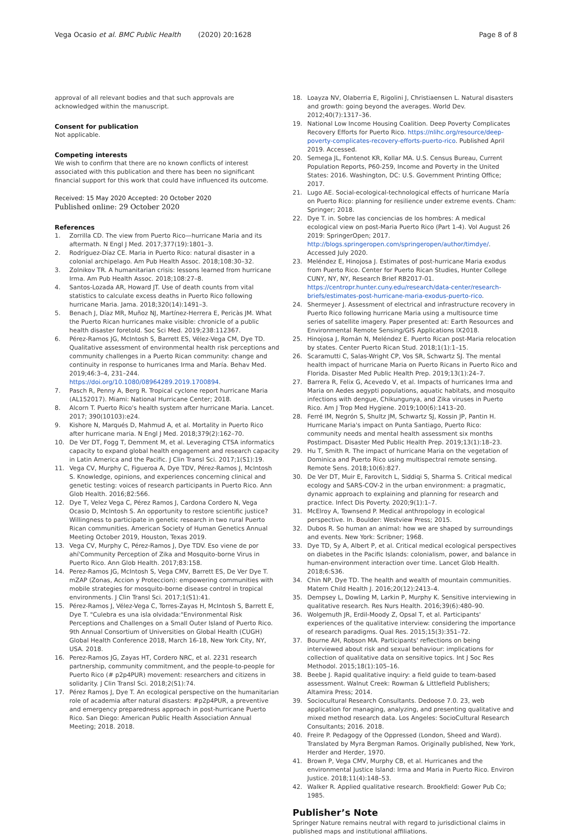Vega Ocasio et al. BMC Public Health (2020) 20:1628 Page 8 of 8
approval of all relevant bodies and that such approvals are acknowledged within the manuscript.
Consent for publication
Not applicable.
Competing interests
We wish to confirm that there are no known conflicts of interest associated with this publication and there has been no significant financial support for this work that could have influenced its outcome.
Received: 15 May 2020 Accepted: 20 October 2020
Published online: 29 October 2020
References
1. Zorrilla CD. The view from Puerto Rico—hurricane Maria and its aftermath. N Engl J Med. 2017;377(19):1801–3.
2. Rodríguez-Díaz CE. Maria in Puerto Rico: natural disaster in a colonial archipelago. Am Pub Health Assoc. 2018;108:30–32.
3. Zolnikov TR. A humanitarian crisis: lessons learned from hurricane Irma. Am Pub Health Assoc. 2018;108:27–8.
4. Santos-Lozada AR, Howard JT. Use of death counts from vital statistics to calculate excess deaths in Puerto Rico following hurricane Maria. Jama. 2018;320(14):1491–3.
5. Benach J, Díaz MR, Muñoz NJ, Martínez-Herrera E, Pericàs JM. What the Puerto Rican hurricanes make visible: chronicle of a public health disaster foretold. Soc Sci Med. 2019;238:112367.
6. Pérez-Ramos JG, McIntosh S, Barrett ES, Vélez-Vega CM, Dye TD. Qualitative assessment of environmental health risk perceptions and community challenges in a Puerto Rican community: change and continuity in response to hurricanes Irma and María. Behav Med. 2019;46:3–4, 231–244. https://doi.org/10.1080/08964289.2019.1700894.
7. Pasch R, Penny A, Berg R. Tropical cyclone report hurricane Maria (AL152017). Miami: National Hurricane Center; 2018.
8. Alcorn T. Puerto Rico's health system after hurricane Maria. Lancet. 2017; 390(10103):e24.
9. Kishore N, Marqués D, Mahmud A, et al. Mortality in Puerto Rico after hurricane maria. N Engl J Med. 2018;379(2):162–70.
10. De Ver DT, Fogg T, Demment M, et al. Leveraging CTSA informatics capacity to expand global health engagement and research capacity in Latin America and the Pacific. J Clin Transl Sci. 2017;1(S1):19.
11. Vega CV, Murphy C, Figueroa A, Dye TDV, Pérez-Ramos J, McIntosh S. Knowledge, opinions, and experiences concerning clinical and genetic testing: voices of research participants in Puerto Rico. Ann Glob Health. 2016;82:566.
12. Dye T, Velez Vega C, Pérez Ramos J, Cardona Cordero N, Vega Ocasio D, McIntosh S. An opportunity to restore scientific justice? Willingness to participate in genetic research in two rural Puerto Rican communities. American Society of Human Genetics Annual Meeting October 2019, Houston, Texas 2019.
13. Vega CV, Murphy C, Pérez-Ramos J, Dye TDV. Eso viene de por ahí'Community Perception of Zika and Mosquito-borne Virus in Puerto Rico. Ann Glob Health. 2017;83:158.
14. Perez-Ramos JG, McIntosh S, Vega CMV, Barrett ES, De Ver Dye T. mZAP (Zonas, Accion y Proteccion): empowering communities with mobile strategies for mosquito-borne disease control in tropical environments. J Clin Transl Sci. 2017;1(S1):41.
15. Pérez-Ramos J, Vélez-Vega C, Torres-Zayas H, McIntosh S, Barrett E, Dye T. "Culebra es una isla olvidada:"Environmental Risk Perceptions and Challenges on a Small Outer Island of Puerto Rico. 9th Annual Consortium of Universities on Global Health (CUGH) Global Health Conference 2018, March 16-18, New York City, NY, USA. 2018.
16. Perez-Ramos JG, Zayas HT, Cordero NRC, et al. 2231 research partnership, community commitment, and the people-to-people for Puerto Rico (# p2p4PUR) movement: researchers and citizens in solidarity. J Clin Transl Sci. 2018;2(S1):74.
17. Pérez Ramos J, Dye T. An ecological perspective on the humanitarian role of academia after natural disasters: #p2p4PUR, a preventive and emergency preparedness approach in post-hurricane Puerto Rico. San Diego: American Public Health Association Annual Meeting; 2018. 2018.
18. Loayza NV, Olaberria E, Rigolini J, Christiaensen L. Natural disasters and growth: going beyond the averages. World Dev. 2012;40(7):1317–36.
19. National Low Income Housing Coalition. Deep Poverty Complicates Recovery Efforts for Puerto Rico. https://nlihc.org/resource/deep-poverty-complicates-recovery-efforts-puerto-rico. Published April 2019. Accessed.
20. Semega JL, Fontenot KR, Kollar MA. U.S. Census Bureau, Current Population Reports, P60-259, Income and Poverty in the United States: 2016. Washington, DC: U.S. Government Printing Office; 2017.
21. Lugo AE. Social-ecological-technological effects of hurricane María on Puerto Rico: planning for resilience under extreme events. Cham: Springer; 2018.
22. Dye T. in. Sobre las conciencias de los hombres: A medical ecological view on post-Maria Puerto Rico (Part 1-4). Vol August 26 2019: SpringerOpen; 2017. http://blogs.springeropen.com/springeropen/author/timdye/. Accessed July 2020.
23. Meléndez E, Hinojosa J. Estimates of post-hurricane Maria exodus from Puerto Rico. Center for Puerto Rican Studies, Hunter College CUNY, NY, NY, Research Brief RB2017-01. https://centropr.hunter.cuny.edu/research/data-center/research-briefs/estimates-post-hurricane-maria-exodus-puerto-rico.
24. Shermeyer J. Assessment of electrical and infrastructure recovery in Puerto Rico following hurricane Maria using a multisource time series of satellite imagery. Paper presented at: Earth Resources and Environmental Remote Sensing/GIS Applications IX2018.
25. Hinojosa J, Román N, Meléndez E. Puerto Rican post-Maria relocation by states. Center Puerto Rican Stud. 2018;1(1):1–15.
26. Scaramutti C, Salas-Wright CP, Vos SR, Schwartz SJ. The mental health impact of hurricane Maria on Puerto Ricans in Puerto Rico and Florida. Disaster Med Public Health Prep. 2019;13(1):24–7.
27. Barrera R, Felix G, Acevedo V, et al. Impacts of hurricanes Irma and Maria on Aedes aegypti populations, aquatic habitats, and mosquito infections with dengue, Chikungunya, and Zika viruses in Puerto Rico. Am J Trop Med Hygiene. 2019;100(6):1413–20.
28. Ferré IM, Negrón S, Shultz JM, Schwartz SJ, Kossin JP, Pantin H. Hurricane Maria's impact on Punta Santiago, Puerto Rico: community needs and mental health assessment six months Postimpact. Disaster Med Public Health Prep. 2019;13(1):18–23.
29. Hu T, Smith R. The impact of hurricane Maria on the vegetation of Dominica and Puerto Rico using multispectral remote sensing. Remote Sens. 2018;10(6):827.
30. De Ver DT, Muir E, Farovitch L, Siddiqi S, Sharma S. Critical medical ecology and SARS-COV-2 in the urban environment: a pragmatic, dynamic approach to explaining and planning for research and practice. Infect Dis Poverty. 2020;9(1):1–7.
31. McElroy A, Townsend P. Medical anthropology in ecological perspective. In. Boulder: Westview Press; 2015.
32. Dubos R. So human an animal: how we are shaped by surroundings and events. New York: Scribner; 1968.
33. Dye TD, Sy A, Albert P, et al. Critical medical ecological perspectives on diabetes in the Pacific Islands: colonialism, power, and balance in human-environment interaction over time. Lancet Glob Health. 2018;6:S36.
34. Chin NP, Dye TD. The health and wealth of mountain communities. Matern Child Health J. 2016;20(12):2413–4.
35. Dempsey L, Dowling M, Larkin P, Murphy K. Sensitive interviewing in qualitative research. Res Nurs Health. 2016;39(6):480–90.
36. Wolgemuth JR, Erdil-Moody Z, Opsal T, et al. Participants' experiences of the qualitative interview: considering the importance of research paradigms. Qual Res. 2015;15(3):351–72.
37. Bourne AH, Robson MA. Participants' reflections on being interviewed about risk and sexual behaviour: implications for collection of qualitative data on sensitive topics. Int J Soc Res Methodol. 2015;18(1):105–16.
38. Beebe J. Rapid qualitative inquiry: a field guide to team-based assessment. Walnut Creek: Rowman & Littlefield Publishers; Altamira Press; 2014.
39. Sociocultural Research Consultants. Dedoose 7.0. 23, web application for managing, analyzing, and presenting qualitative and mixed method research data. Los Angeles: SocioCultural Research Consultants; 2016. 2018.
40. Freire P. Pedagogy of the Oppressed (London, Sheed and Ward). Translated by Myra Bergman Ramos. Originally published, New York, Herder and Herder, 1970.
41. Brown P, Vega CMV, Murphy CB, et al. Hurricanes and the environmental Justice Island: Irma and Maria in Puerto Rico. Environ Justice. 2018;11(4):148–53.
42. Walker R. Applied qualitative research. Brookfield: Gower Pub Co; 1985.
Publisher’s Note
Springer Nature remains neutral with regard to jurisdictional claims in published maps and institutional affiliations.